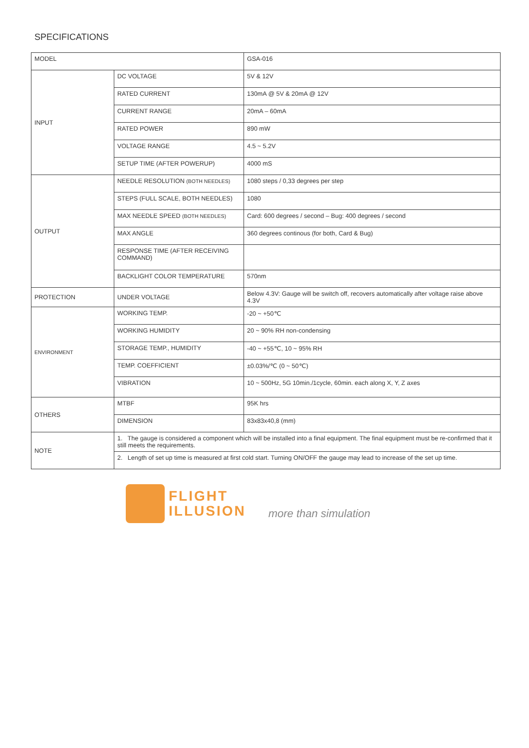SPECIFICATIONS
| MODEL | | GSA-016 |
| INPUT | DC VOLTAGE | 5V & 12V |
| | RATED CURRENT | 130mA @ 5V & 20mA @ 12V |
| | CURRENT RANGE | 20mA – 60mA |
| | RATED POWER | 890 mW |
| | VOLTAGE RANGE | 4.5 ~ 5.2V |
| | SETUP TIME (AFTER POWERUP) | 4000 mS |
| OUTPUT | NEEDLE RESOLUTION (BOTH NEEDLES) | 1080 steps / 0,33 degrees per step |
| | STEPS (FULL SCALE, BOTH NEEDLES) | 1080 |
| | MAX NEEDLE SPEED (BOTH NEEDLES) | Card: 600 degrees / second – Bug: 400 degrees / second |
| | MAX ANGLE | 360 degrees continous (for both, Card & Bug) |
| | RESPONSE TIME (AFTER RECEIVING COMMAND) | |
| | BACKLIGHT COLOR TEMPERATURE | 570nm |
| PROTECTION | UNDER VOLTAGE | Below 4.3V: Gauge will be switch off, recovers automatically after voltage raise above 4.3V |
| ENVIRONMENT | WORKING TEMP. | -20 ~ +50℃ |
| | WORKING HUMIDITY | 20 ~ 90% RH non-condensing |
| | STORAGE TEMP., HUMIDITY | -40 ~ +55℃, 10 ~ 95% RH |
| | TEMP. COEFFICIENT | ±0.03%/℃ (0 ~ 50℃) |
| | VIBRATION | 10 ~ 500Hz, 5G 10min./1cycle, 60min. each along X, Y, Z axes |
| OTHERS | MTBF | 95K hrs |
| | DIMENSION | 83x83x40,8 (mm) |
| NOTE | 1. The gauge is considered a component which will be installed into a final equipment. The final equipment must be re-confirmed that it still meets the requirements. | |
| | 2. Length of set up time is measured at first cold start. Turning ON/OFF the gauge may lead to increase of the set up time. | |
FLIGHT
ILLUSION
more than simulation